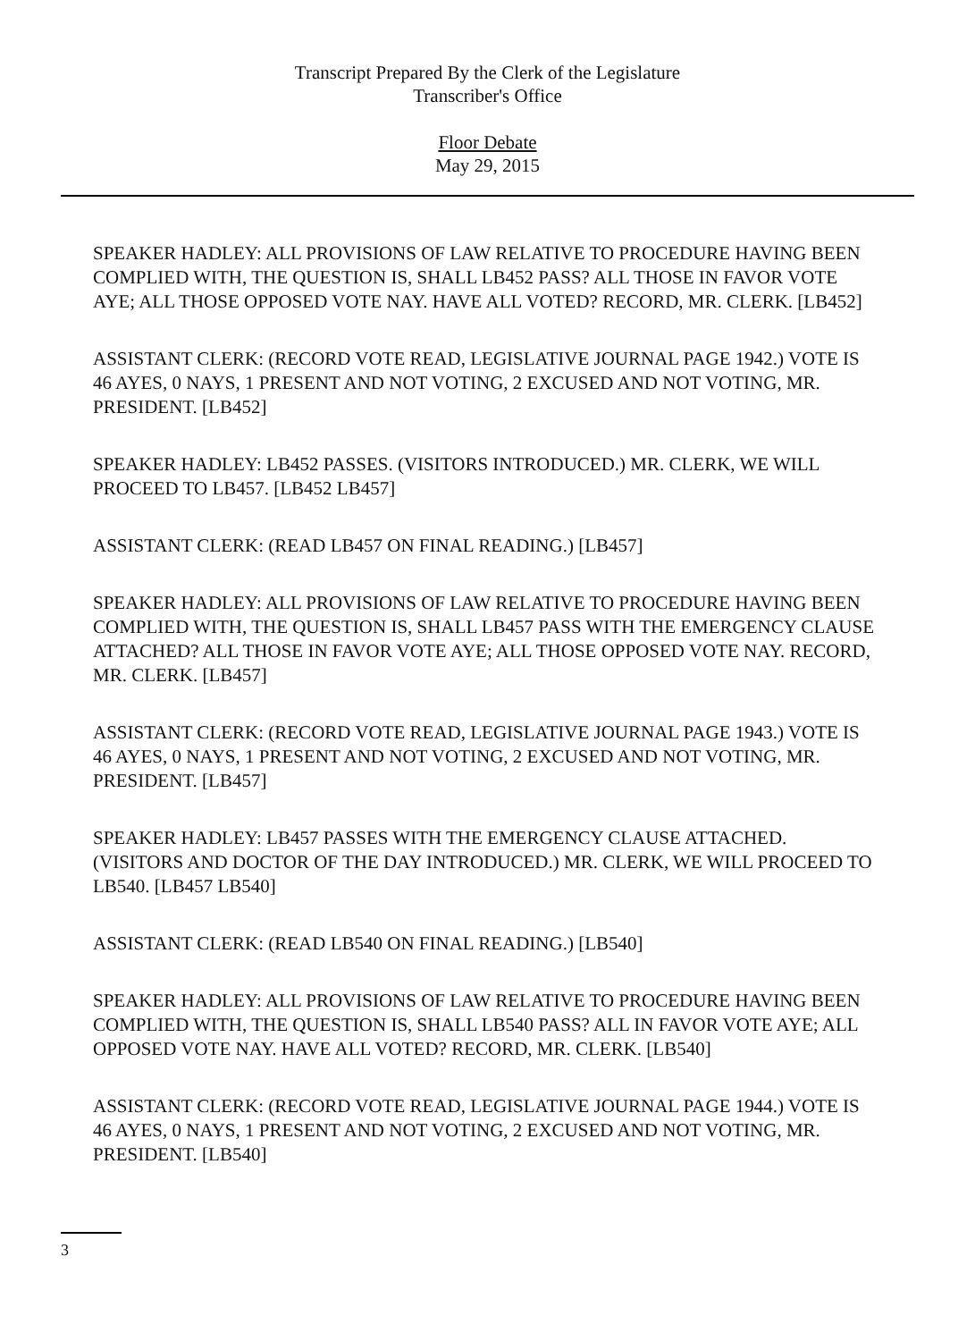Transcript Prepared By the Clerk of the Legislature
Transcriber's Office
Floor Debate
May 29, 2015
SPEAKER HADLEY: ALL PROVISIONS OF LAW RELATIVE TO PROCEDURE HAVING BEEN COMPLIED WITH, THE QUESTION IS, SHALL LB452 PASS? ALL THOSE IN FAVOR VOTE AYE; ALL THOSE OPPOSED VOTE NAY. HAVE ALL VOTED? RECORD, MR. CLERK. [LB452]
ASSISTANT CLERK: (RECORD VOTE READ, LEGISLATIVE JOURNAL PAGE 1942.) VOTE IS 46 AYES, 0 NAYS, 1 PRESENT AND NOT VOTING, 2 EXCUSED AND NOT VOTING, MR. PRESIDENT. [LB452]
SPEAKER HADLEY: LB452 PASSES. (VISITORS INTRODUCED.) MR. CLERK, WE WILL PROCEED TO LB457. [LB452 LB457]
ASSISTANT CLERK: (READ LB457 ON FINAL READING.) [LB457]
SPEAKER HADLEY: ALL PROVISIONS OF LAW RELATIVE TO PROCEDURE HAVING BEEN COMPLIED WITH, THE QUESTION IS, SHALL LB457 PASS WITH THE EMERGENCY CLAUSE ATTACHED? ALL THOSE IN FAVOR VOTE AYE; ALL THOSE OPPOSED VOTE NAY. RECORD, MR. CLERK. [LB457]
ASSISTANT CLERK: (RECORD VOTE READ, LEGISLATIVE JOURNAL PAGE 1943.) VOTE IS 46 AYES, 0 NAYS, 1 PRESENT AND NOT VOTING, 2 EXCUSED AND NOT VOTING, MR. PRESIDENT. [LB457]
SPEAKER HADLEY: LB457 PASSES WITH THE EMERGENCY CLAUSE ATTACHED. (VISITORS AND DOCTOR OF THE DAY INTRODUCED.) MR. CLERK, WE WILL PROCEED TO LB540. [LB457 LB540]
ASSISTANT CLERK: (READ LB540 ON FINAL READING.) [LB540]
SPEAKER HADLEY: ALL PROVISIONS OF LAW RELATIVE TO PROCEDURE HAVING BEEN COMPLIED WITH, THE QUESTION IS, SHALL LB540 PASS? ALL IN FAVOR VOTE AYE; ALL OPPOSED VOTE NAY. HAVE ALL VOTED? RECORD, MR. CLERK. [LB540]
ASSISTANT CLERK: (RECORD VOTE READ, LEGISLATIVE JOURNAL PAGE 1944.) VOTE IS 46 AYES, 0 NAYS, 1 PRESENT AND NOT VOTING, 2 EXCUSED AND NOT VOTING, MR. PRESIDENT. [LB540]
3